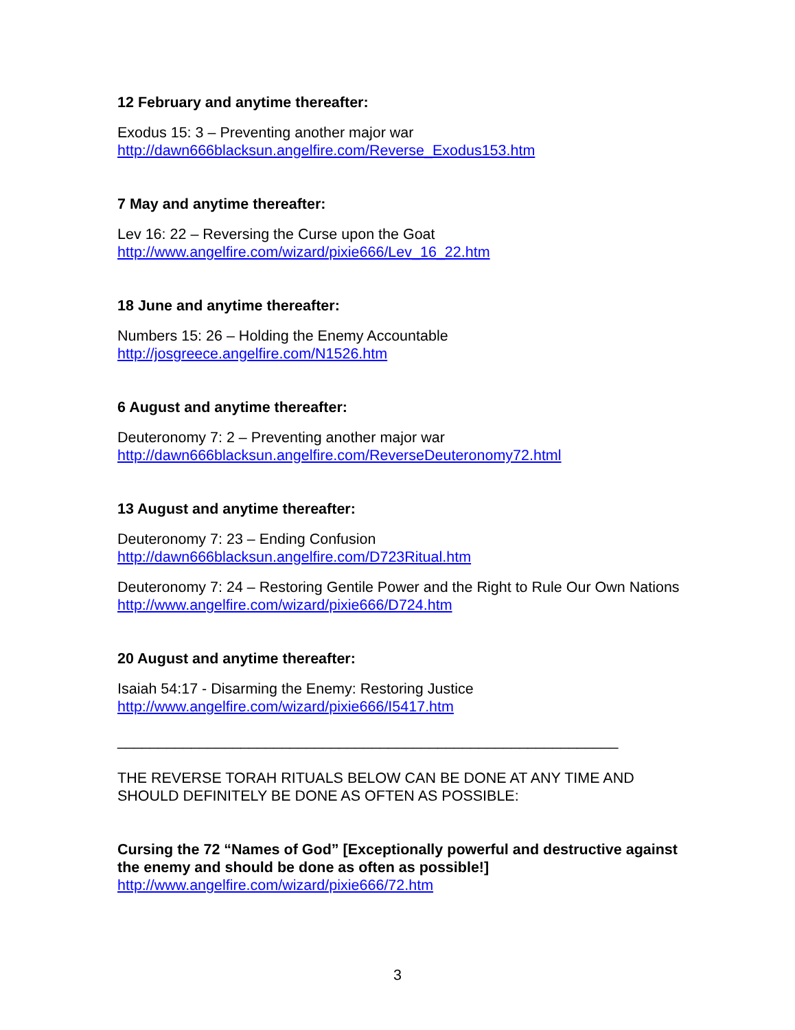12 February and anytime thereafter:
Exodus 15: 3 – Preventing another major war
http://dawn666blacksun.angelfire.com/Reverse_Exodus153.htm
7 May and anytime thereafter:
Lev 16: 22 – Reversing the Curse upon the Goat
http://www.angelfire.com/wizard/pixie666/Lev_16_22.htm
18 June and anytime thereafter:
Numbers 15: 26 – Holding the Enemy Accountable
http://josgreece.angelfire.com/N1526.htm
6 August and anytime thereafter:
Deuteronomy 7: 2 – Preventing another major war
http://dawn666blacksun.angelfire.com/ReverseDeuteronomy72.html
13 August and anytime thereafter:
Deuteronomy 7: 23 – Ending Confusion
http://dawn666blacksun.angelfire.com/D723Ritual.htm
Deuteronomy 7: 24 – Restoring Gentile Power and the Right to Rule Our Own Nations
http://www.angelfire.com/wizard/pixie666/D724.htm
20 August and anytime thereafter:
Isaiah 54:17 - Disarming the Enemy: Restoring Justice
http://www.angelfire.com/wizard/pixie666/I5417.htm
_____________________________________________________________
THE REVERSE TORAH RITUALS BELOW CAN BE DONE AT ANY TIME AND SHOULD DEFINITELY BE DONE AS OFTEN AS POSSIBLE:
Cursing the 72 “Names of God” [Exceptionally powerful and destructive against the enemy and should be done as often as possible!]
http://www.angelfire.com/wizard/pixie666/72.htm
3